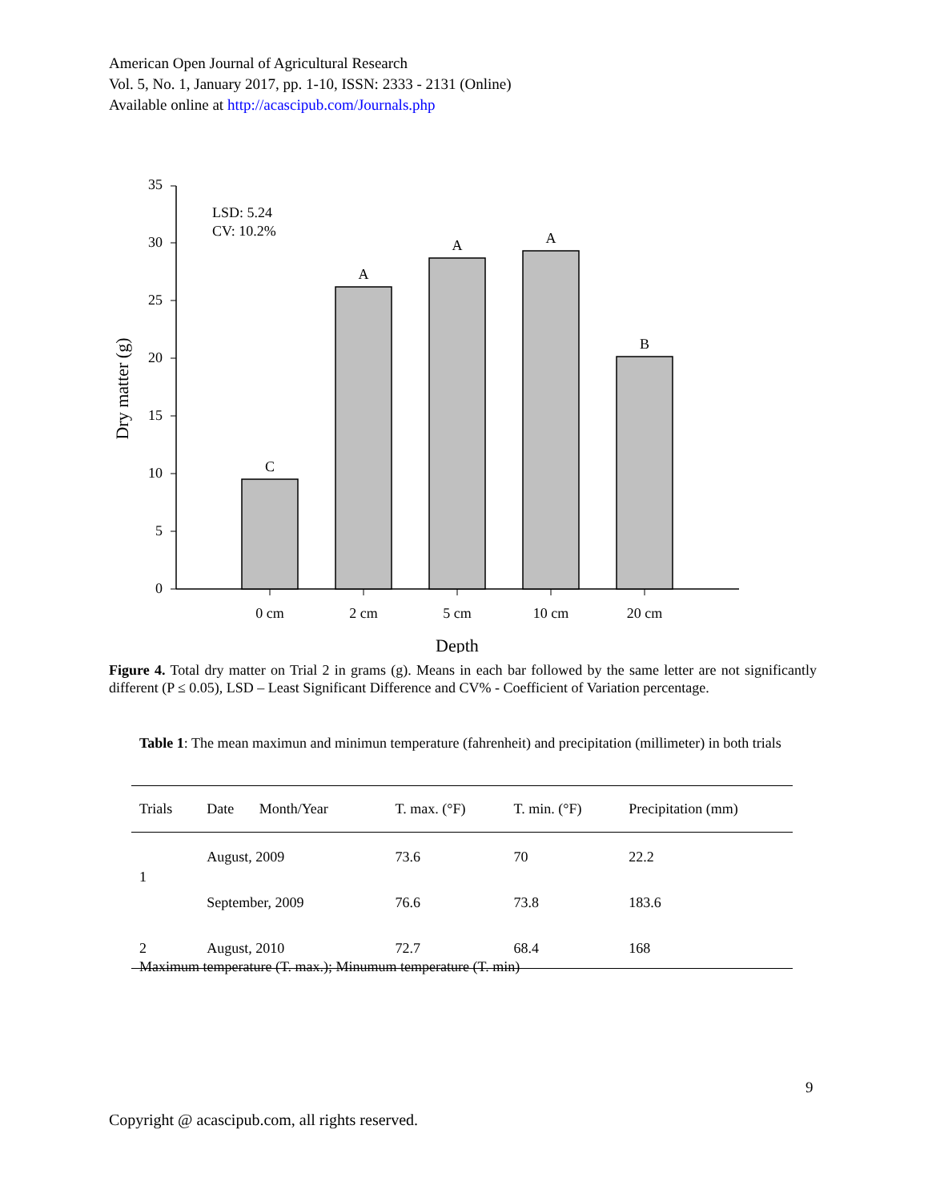American Open Journal of Agricultural Research
Vol. 5, No. 1, January 2017, pp. 1-10, ISSN: 2333 - 2131 (Online)
Available online at http://acascipub.com/Journals.php
0
5
10
15
20
25
30
35
C
A
A
A
B
0 cm
2 cm
5 cm
10 cm
20 cm
Depth
LSD: 5.24
CV: 10.2%
Dry matter (g)
Figure 4. Total dry matter on Trial 2 in grams (g). Means in each bar followed by the same letter are not significantly different (P ≤ 0.05), LSD – Least Significant Difference and CV% - Coefficient of Variation percentage.
Table 1: The mean maximun and minimun temperature (fahrenheit) and precipitation (millimeter) in both trials
| Trials | Date Month/Year | T. max. (°F) | T. min. (°F) | Precipitation (mm) |
| --- | --- | --- | --- | --- |
| 1 | August, 2009 | 73.6 | 70 | 22.2 |
| | September, 2009 | 76.6 | 73.8 | 183.6 |
| 2 | August, 2010 | 72.7 | 68.4 | 168 |
Maximum temperature (T. max.); Minumum temperature (T. min)
9
Copyright @ acascipub.com, all rights reserved.